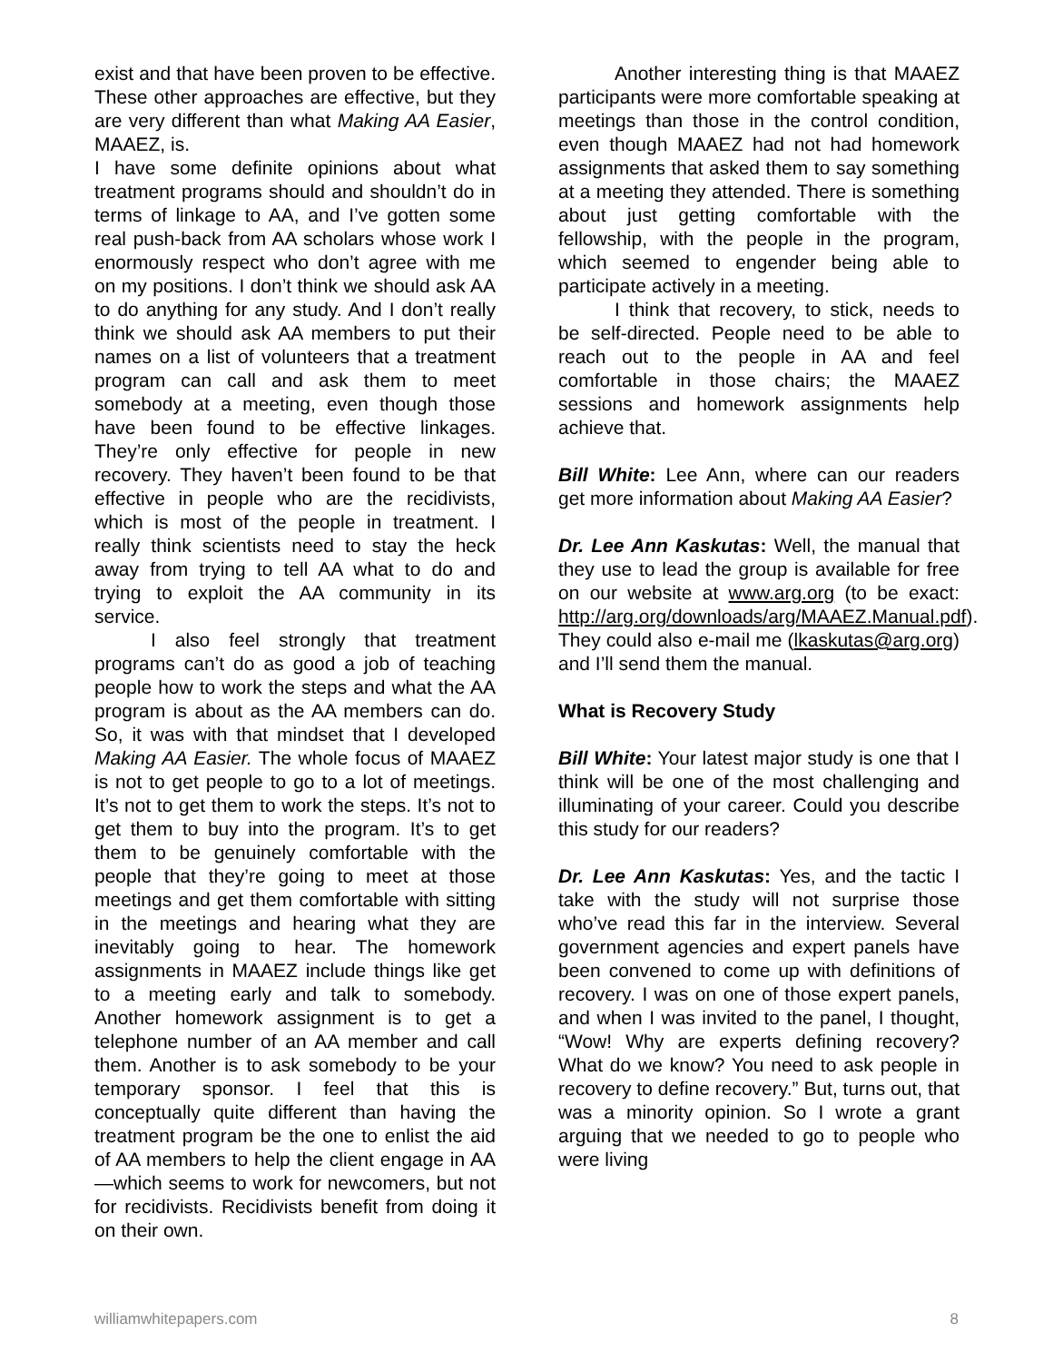exist and that have been proven to be effective. These other approaches are effective, but they are very different than what Making AA Easier, MAAEZ, is.
I have some definite opinions about what treatment programs should and shouldn’t do in terms of linkage to AA, and I’ve gotten some real push-back from AA scholars whose work I enormously respect who don’t agree with me on my positions. I don’t think we should ask AA to do anything for any study. And I don’t really think we should ask AA members to put their names on a list of volunteers that a treatment program can call and ask them to meet somebody at a meeting, even though those have been found to be effective linkages. They’re only effective for people in new recovery. They haven’t been found to be that effective in people who are the recidivists, which is most of the people in treatment. I really think scientists need to stay the heck away from trying to tell AA what to do and trying to exploit the AA community in its service.
I also feel strongly that treatment programs can’t do as good a job of teaching people how to work the steps and what the AA program is about as the AA members can do. So, it was with that mindset that I developed Making AA Easier. The whole focus of MAAEZ is not to get people to go to a lot of meetings. It’s not to get them to work the steps. It’s not to get them to buy into the program. It’s to get them to be genuinely comfortable with the people that they’re going to meet at those meetings and get them comfortable with sitting in the meetings and hearing what they are inevitably going to hear. The homework assignments in MAAEZ include things like get to a meeting early and talk to somebody. Another homework assignment is to get a telephone number of an AA member and call them. Another is to ask somebody to be your temporary sponsor. I feel that this is conceptually quite different than having the treatment program be the one to enlist the aid of AA members to help the client engage in AA—which seems to work for newcomers, but not for recidivists. Recidivists benefit from doing it on their own.
Another interesting thing is that MAAEZ participants were more comfortable speaking at meetings than those in the control condition, even though MAAEZ had not had homework assignments that asked them to say something at a meeting they attended. There is something about just getting comfortable with the fellowship, with the people in the program, which seemed to engender being able to participate actively in a meeting.
I think that recovery, to stick, needs to be self-directed. People need to be able to reach out to the people in AA and feel comfortable in those chairs; the MAAEZ sessions and homework assignments help achieve that.
Bill White: Lee Ann, where can our readers get more information about Making AA Easier?
Dr. Lee Ann Kaskutas: Well, the manual that they use to lead the group is available for free on our website at www.arg.org (to be exact: http://arg.org/downloads/arg/MAAEZ.Manual.pdf). They could also e-mail me (lkaskutas@arg.org) and I’ll send them the manual.
What is Recovery Study
Bill White: Your latest major study is one that I think will be one of the most challenging and illuminating of your career. Could you describe this study for our readers?
Dr. Lee Ann Kaskutas: Yes, and the tactic I take with the study will not surprise those who’ve read this far in the interview. Several government agencies and expert panels have been convened to come up with definitions of recovery. I was on one of those expert panels, and when I was invited to the panel, I thought, “Wow! Why are experts defining recovery? What do we know? You need to ask people in recovery to define recovery.” But, turns out, that was a minority opinion. So I wrote a grant arguing that we needed to go to people who were living
williamwhitepapers.com 8